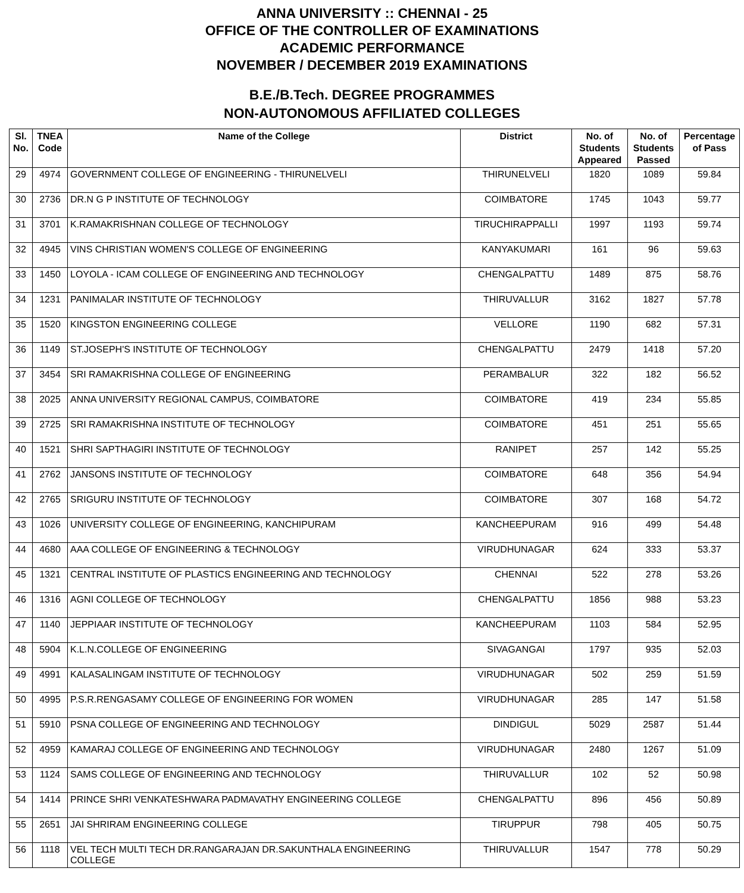ANNA UNIVERSITY :: CHENNAI - 25
OFFICE OF THE CONTROLLER OF EXAMINATIONS
ACADEMIC PERFORMANCE
NOVEMBER / DECEMBER 2019 EXAMINATIONS
B.E./B.Tech. DEGREE PROGRAMMES
NON-AUTONOMOUS AFFILIATED COLLEGES
| Sl. No. | TNEA Code | Name of the College | District | No. of Students Appeared | No. of Students Passed | Percentage of Pass |
| --- | --- | --- | --- | --- | --- | --- |
| 29 | 4974 | GOVERNMENT COLLEGE OF ENGINEERING - THIRUNELVELI | THIRUNELVELI | 1820 | 1089 | 59.84 |
| 30 | 2736 | DR.N G P INSTITUTE OF TECHNOLOGY | COIMBATORE | 1745 | 1043 | 59.77 |
| 31 | 3701 | K.RAMAKRISHNAN COLLEGE OF TECHNOLOGY | TIRUCHIRAPPALLI | 1997 | 1193 | 59.74 |
| 32 | 4945 | VINS CHRISTIAN WOMEN'S COLLEGE OF ENGINEERING | KANYAKUMARI | 161 | 96 | 59.63 |
| 33 | 1450 | LOYOLA - ICAM COLLEGE OF ENGINEERING AND TECHNOLOGY | CHENGALPATTU | 1489 | 875 | 58.76 |
| 34 | 1231 | PANIMALAR INSTITUTE OF TECHNOLOGY | THIRUVALLUR | 3162 | 1827 | 57.78 |
| 35 | 1520 | KINGSTON ENGINEERING COLLEGE | VELLORE | 1190 | 682 | 57.31 |
| 36 | 1149 | ST.JOSEPH'S INSTITUTE OF TECHNOLOGY | CHENGALPATTU | 2479 | 1418 | 57.20 |
| 37 | 3454 | SRI RAMAKRISHNA COLLEGE OF ENGINEERING | PERAMBALUR | 322 | 182 | 56.52 |
| 38 | 2025 | ANNA UNIVERSITY REGIONAL CAMPUS, COIMBATORE | COIMBATORE | 419 | 234 | 55.85 |
| 39 | 2725 | SRI RAMAKRISHNA INSTITUTE OF TECHNOLOGY | COIMBATORE | 451 | 251 | 55.65 |
| 40 | 1521 | SHRI SAPTHAGIRI INSTITUTE OF TECHNOLOGY | RANIPET | 257 | 142 | 55.25 |
| 41 | 2762 | JANSONS INSTITUTE OF TECHNOLOGY | COIMBATORE | 648 | 356 | 54.94 |
| 42 | 2765 | SRIGURU INSTITUTE OF TECHNOLOGY | COIMBATORE | 307 | 168 | 54.72 |
| 43 | 1026 | UNIVERSITY COLLEGE OF ENGINEERING, KANCHIPURAM | KANCHEEPURAM | 916 | 499 | 54.48 |
| 44 | 4680 | AAA COLLEGE OF ENGINEERING & TECHNOLOGY | VIRUDHUNAGAR | 624 | 333 | 53.37 |
| 45 | 1321 | CENTRAL INSTITUTE OF PLASTICS ENGINEERING AND TECHNOLOGY | CHENNAI | 522 | 278 | 53.26 |
| 46 | 1316 | AGNI COLLEGE OF TECHNOLOGY | CHENGALPATTU | 1856 | 988 | 53.23 |
| 47 | 1140 | JEPPIAAR INSTITUTE OF TECHNOLOGY | KANCHEEPURAM | 1103 | 584 | 52.95 |
| 48 | 5904 | K.L.N.COLLEGE OF ENGINEERING | SIVAGANGAI | 1797 | 935 | 52.03 |
| 49 | 4991 | KALASALINGAM INSTITUTE OF TECHNOLOGY | VIRUDHUNAGAR | 502 | 259 | 51.59 |
| 50 | 4995 | P.S.R.RENGASAMY COLLEGE OF ENGINEERING FOR WOMEN | VIRUDHUNAGAR | 285 | 147 | 51.58 |
| 51 | 5910 | PSNA COLLEGE OF ENGINEERING AND TECHNOLOGY | DINDIGUL | 5029 | 2587 | 51.44 |
| 52 | 4959 | KAMARAJ COLLEGE OF ENGINEERING AND TECHNOLOGY | VIRUDHUNAGAR | 2480 | 1267 | 51.09 |
| 53 | 1124 | SAMS COLLEGE OF ENGINEERING AND TECHNOLOGY | THIRUVALLUR | 102 | 52 | 50.98 |
| 54 | 1414 | PRINCE SHRI VENKATESHWARA PADMAVATHY ENGINEERING COLLEGE | CHENGALPATTU | 896 | 456 | 50.89 |
| 55 | 2651 | JAI SHRIRAM ENGINEERING COLLEGE | TIRUPPUR | 798 | 405 | 50.75 |
| 56 | 1118 | VEL TECH MULTI TECH DR.RANGARAJAN DR.SAKUNTHALA ENGINEERING COLLEGE | THIRUVALLUR | 1547 | 778 | 50.29 |